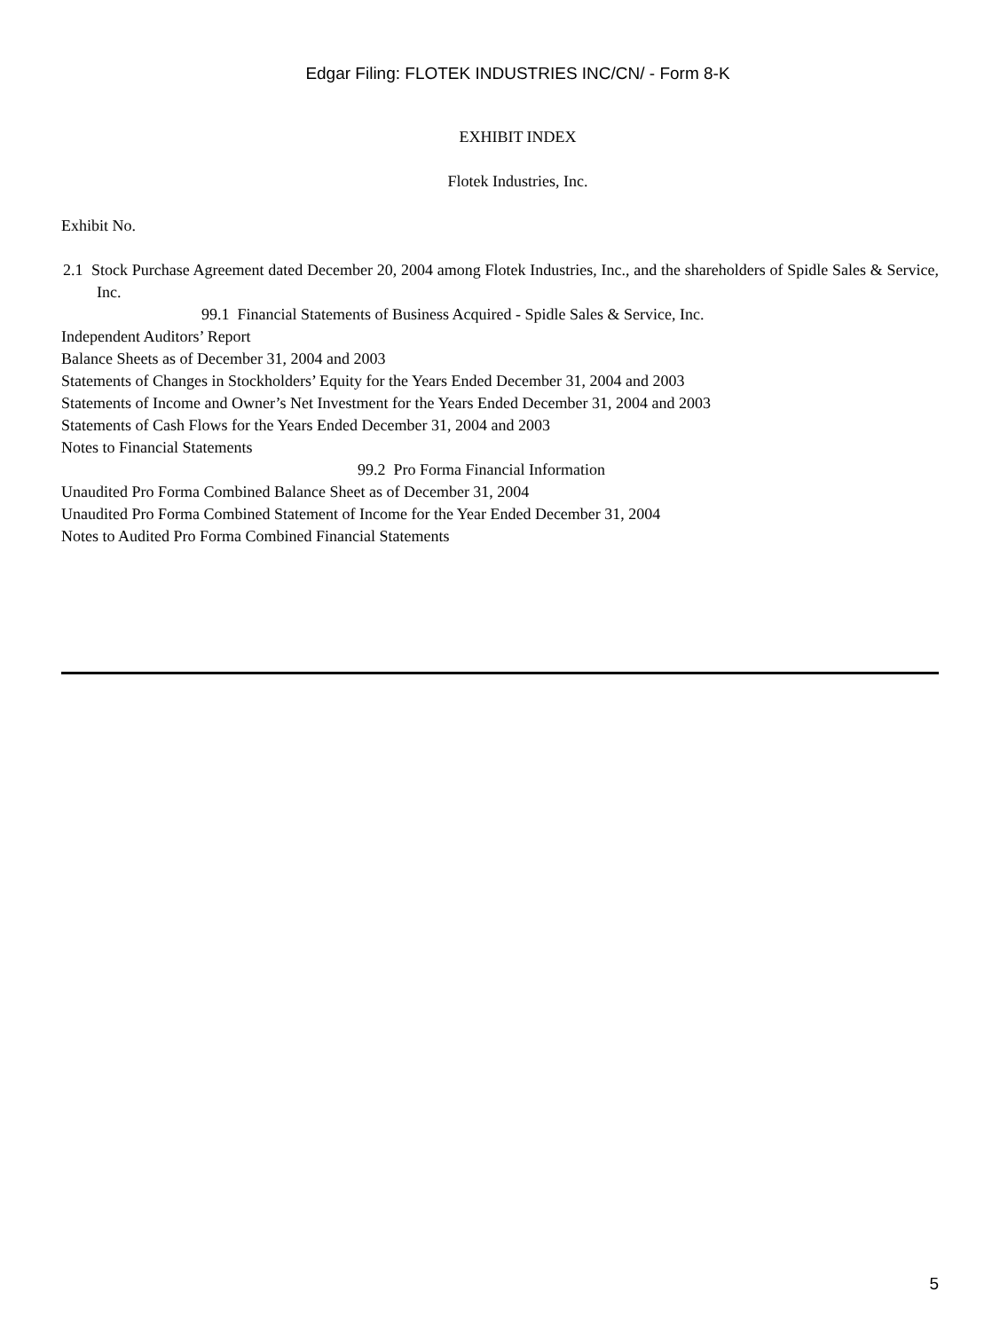Edgar Filing: FLOTEK INDUSTRIES INC/CN/ - Form 8-K
EXHIBIT INDEX
Flotek Industries, Inc.
Exhibit No.
2.1 Stock Purchase Agreement dated December 20, 2004 among Flotek Industries, Inc., and the shareholders of Spidle Sales & Service, Inc.
99.1 Financial Statements of Business Acquired - Spidle Sales & Service, Inc.
Independent Auditors’ Report
Balance Sheets as of December 31, 2004 and 2003
Statements of Changes in Stockholders’ Equity for the Years Ended December 31, 2004 and 2003
Statements of Income and Owner’s Net Investment for the Years Ended December 31, 2004 and 2003
Statements of Cash Flows for the Years Ended December 31, 2004 and 2003
Notes to Financial Statements
99.2 Pro Forma Financial Information
Unaudited Pro Forma Combined Balance Sheet as of December 31, 2004
Unaudited Pro Forma Combined Statement of Income for the Year Ended December 31, 2004
Notes to Audited Pro Forma Combined Financial Statements
5